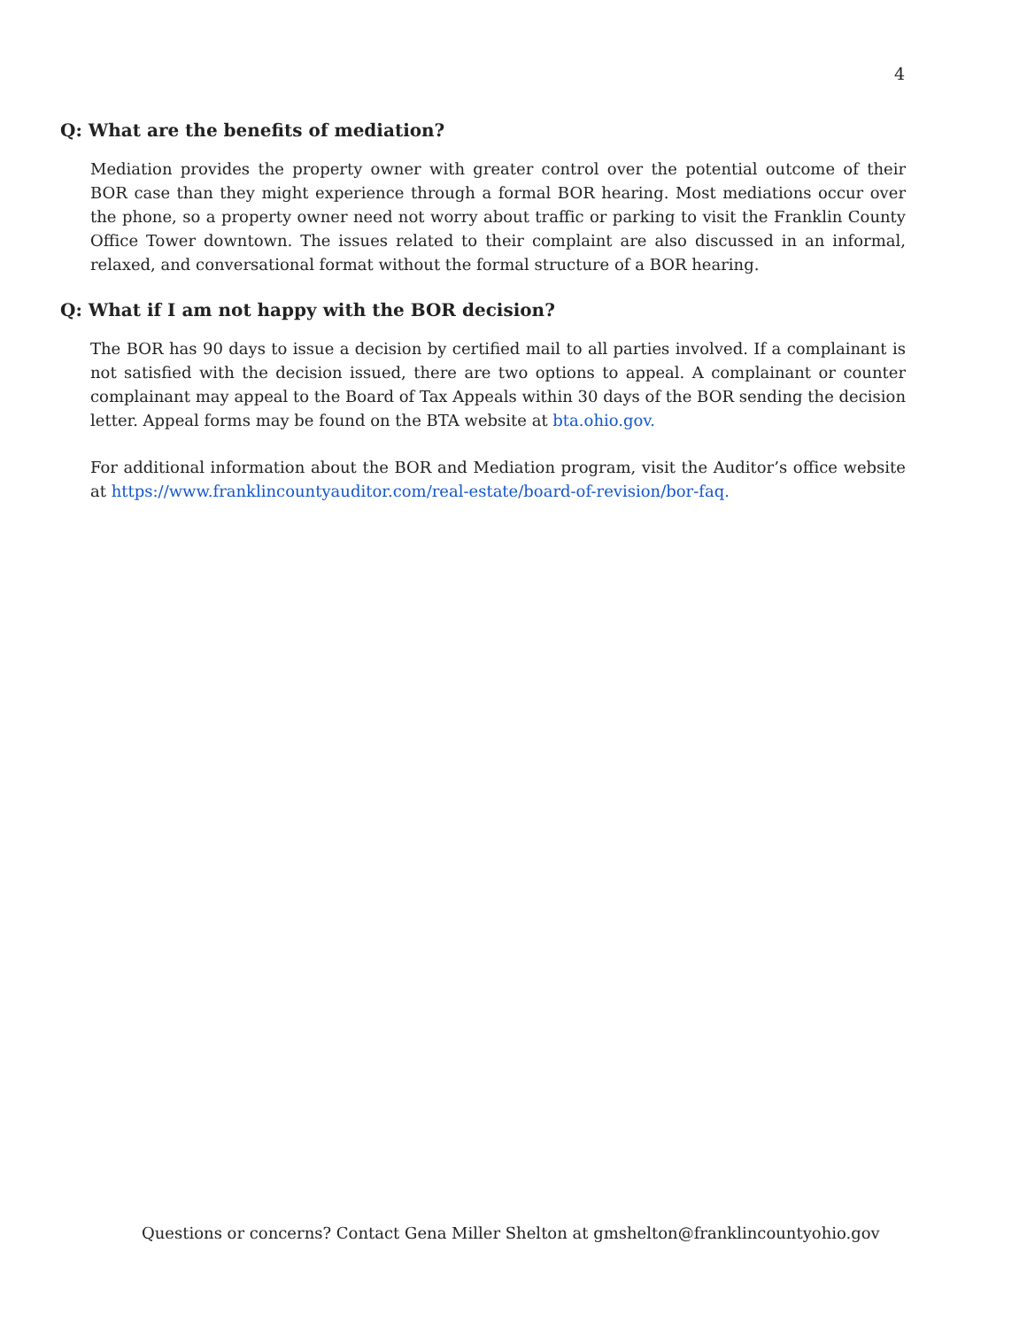4
Q: What are the benefits of mediation?
Mediation provides the property owner with greater control over the potential outcome of their BOR case than they might experience through a formal BOR hearing. Most mediations occur over the phone, so a property owner need not worry about traffic or parking to visit the Franklin County Office Tower downtown. The issues related to their complaint are also discussed in an informal, relaxed, and conversational format without the formal structure of a BOR hearing.
Q: What if I am not happy with the BOR decision?
The BOR has 90 days to issue a decision by certified mail to all parties involved. If a complainant is not satisfied with the decision issued, there are two options to appeal. A complainant or counter complainant may appeal to the Board of Tax Appeals within 30 days of the BOR sending the decision letter. Appeal forms may be found on the BTA website at bta.ohio.gov.
For additional information about the BOR and Mediation program, visit the Auditor’s office website at https://www.franklincountyauditor.com/real-estate/board-of-revision/bor-faq.
Questions or concerns? Contact Gena Miller Shelton at gmshelton@franklincountyohio.gov